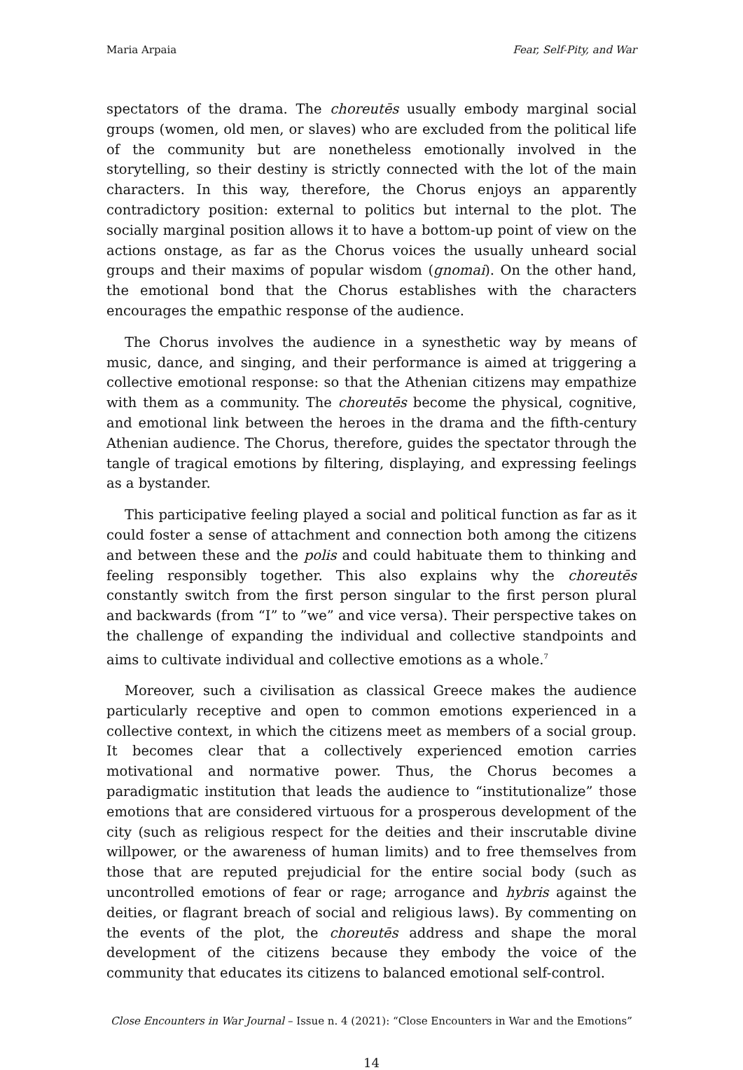Maria Arpaia Fear, Self-Pity, and War
spectators of the drama. The choreutēs usually embody marginal social groups (women, old men, or slaves) who are excluded from the political life of the community but are nonetheless emotionally involved in the storytelling, so their destiny is strictly connected with the lot of the main characters. In this way, therefore, the Chorus enjoys an apparently contradictory position: external to politics but internal to the plot. The socially marginal position allows it to have a bottom-up point of view on the actions onstage, as far as the Chorus voices the usually unheard social groups and their maxims of popular wisdom (gnomai). On the other hand, the emotional bond that the Chorus establishes with the characters encourages the empathic response of the audience.
The Chorus involves the audience in a synesthetic way by means of music, dance, and singing, and their performance is aimed at triggering a collective emotional response: so that the Athenian citizens may empathize with them as a community. The choreutēs become the physical, cognitive, and emotional link between the heroes in the drama and the fifth-century Athenian audience. The Chorus, therefore, guides the spectator through the tangle of tragical emotions by filtering, displaying, and expressing feelings as a bystander.
This participative feeling played a social and political function as far as it could foster a sense of attachment and connection both among the citizens and between these and the polis and could habituate them to thinking and feeling responsibly together. This also explains why the choreutēs constantly switch from the first person singular to the first person plural and backwards (from “I” to ”we” and vice versa). Their perspective takes on the challenge of expanding the individual and collective standpoints and aims to cultivate individual and collective emotions as a whole.<sup>7</sup>
Moreover, such a civilisation as classical Greece makes the audience particularly receptive and open to common emotions experienced in a collective context, in which the citizens meet as members of a social group. It becomes clear that a collectively experienced emotion carries motivational and normative power. Thus, the Chorus becomes a paradigmatic institution that leads the audience to “institutionalize” those emotions that are considered virtuous for a prosperous development of the city (such as religious respect for the deities and their inscrutable divine willpower, or the awareness of human limits) and to free themselves from those that are reputed prejudicial for the entire social body (such as uncontrolled emotions of fear or rage; arrogance and hybris against the deities, or flagrant breach of social and religious laws). By commenting on the events of the plot, the choreutēs address and shape the moral development of the citizens because they embody the voice of the community that educates its citizens to balanced emotional self-control.
Close Encounters in War Journal – Issue n. 4 (2021): “Close Encounters in War and the Emotions”
14